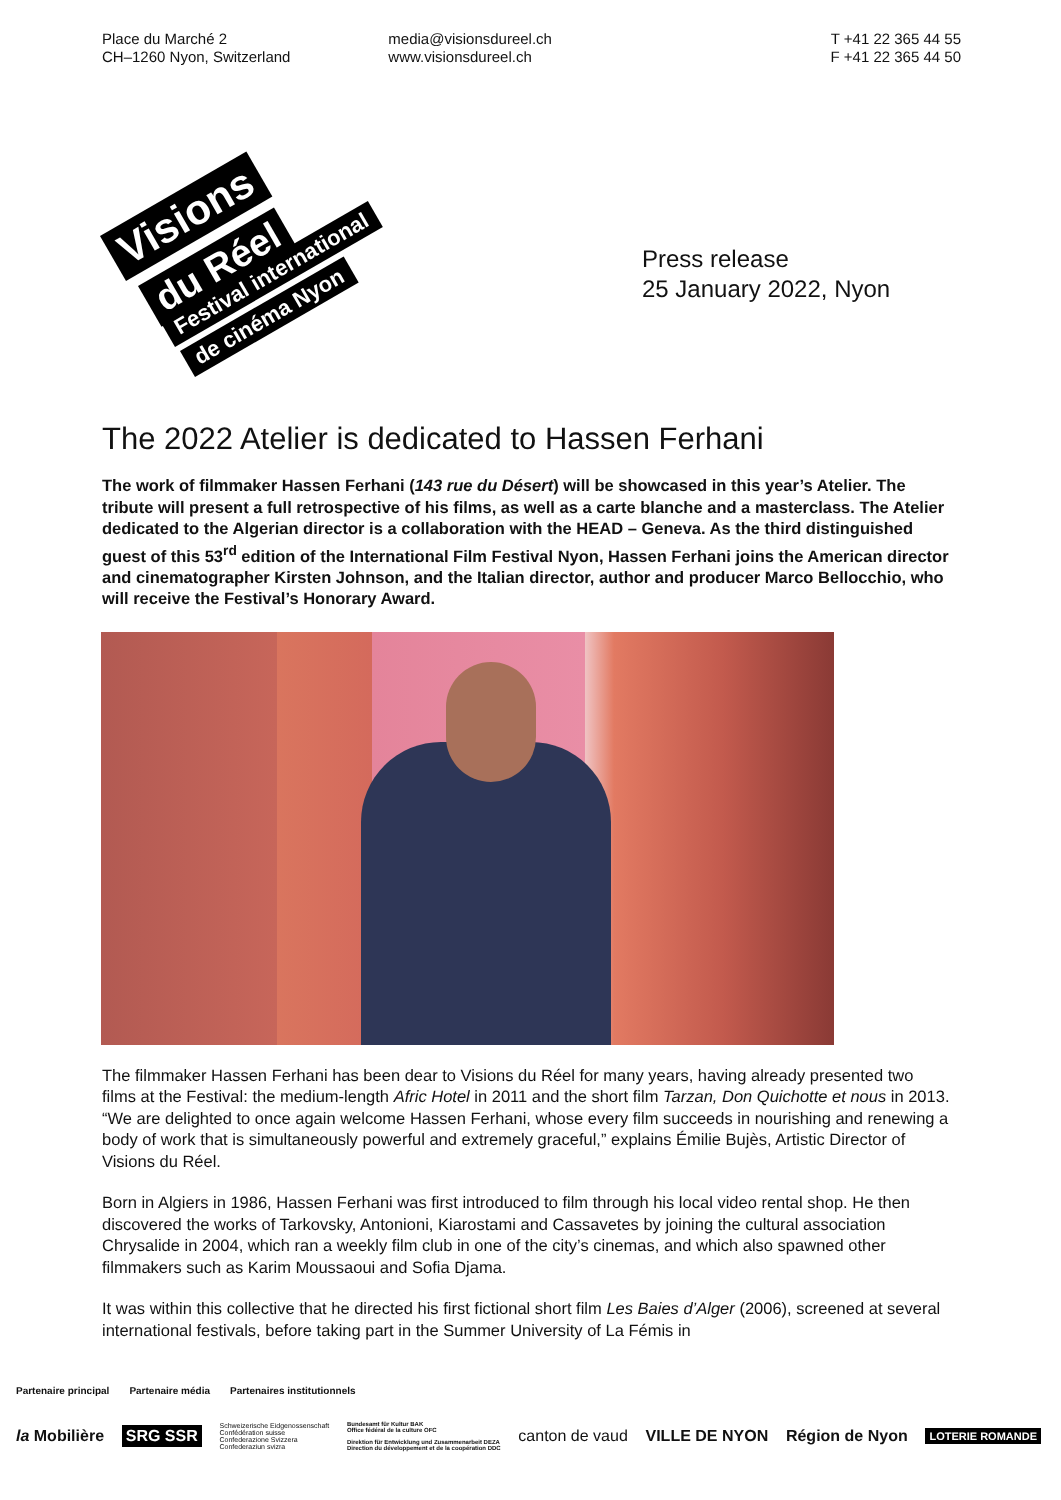Place du Marché 2
CH–1260 Nyon, Switzerland
media@visionsdureel.ch
www.visionsdureel.ch
T +41 22 365 44 55
F +41 22 365 44 50
Visions
du Réel
Festival international
de cinéma Nyon
Press release
25 January 2022, Nyon
The 2022 Atelier is dedicated to Hassen Ferhani
The work of filmmaker Hassen Ferhani (143 rue du Désert) will be showcased in this year’s Atelier. The tribute will present a full retrospective of his films, as well as a carte blanche and a masterclass. The Atelier dedicated to the Algerian director is a collaboration with the HEAD – Geneva. As the third distinguished guest of this 53<sup>rd</sup> edition of the International Film Festival Nyon, Hassen Ferhani joins the American director and cinematographer Kirsten Johnson, and the Italian director, author and producer Marco Bellocchio, who will receive the Festival’s Honorary Award.
The filmmaker Hassen Ferhani has been dear to Visions du Réel for many years, having already presented two films at the Festival: the medium-length Afric Hotel in 2011 and the short film Tarzan, Don Quichotte et nous in 2013. “We are delighted to once again welcome Hassen Ferhani, whose every film succeeds in nourishing and renewing a body of work that is simultaneously powerful and extremely graceful,” explains Émilie Bujès, Artistic Director of Visions du Réel.
Born in Algiers in 1986, Hassen Ferhani was first introduced to film through his local video rental shop. He then discovered the works of Tarkovsky, Antonioni, Kiarostami and Cassavetes by joining the cultural association Chrysalide in 2004, which ran a weekly film club in one of the city’s cinemas, and which also spawned other filmmakers such as Karim Moussaoui and Sofia Djama.
It was within this collective that he directed his first fictional short film Les Baies d’Alger (2006), screened at several international festivals, before taking part in the Summer University of La Fémis in
Partenaire principal Partenaire média Partenaires institutionnels
la Mobilière SRG SSR Schweizerische Eidgenossenschaft
Confédération suisse
Confederazione Svizzera
Confederaziun svizra Bundesamt für Kultur BAK
Office fédéral de la culture OFC
Direktion für Entwicklung und Zusammenarbeit DEZA
Direction du développement et de la coopération DDC canton de vaud VILLE DE NYON Région de Nyon LOTERIE ROMANDE